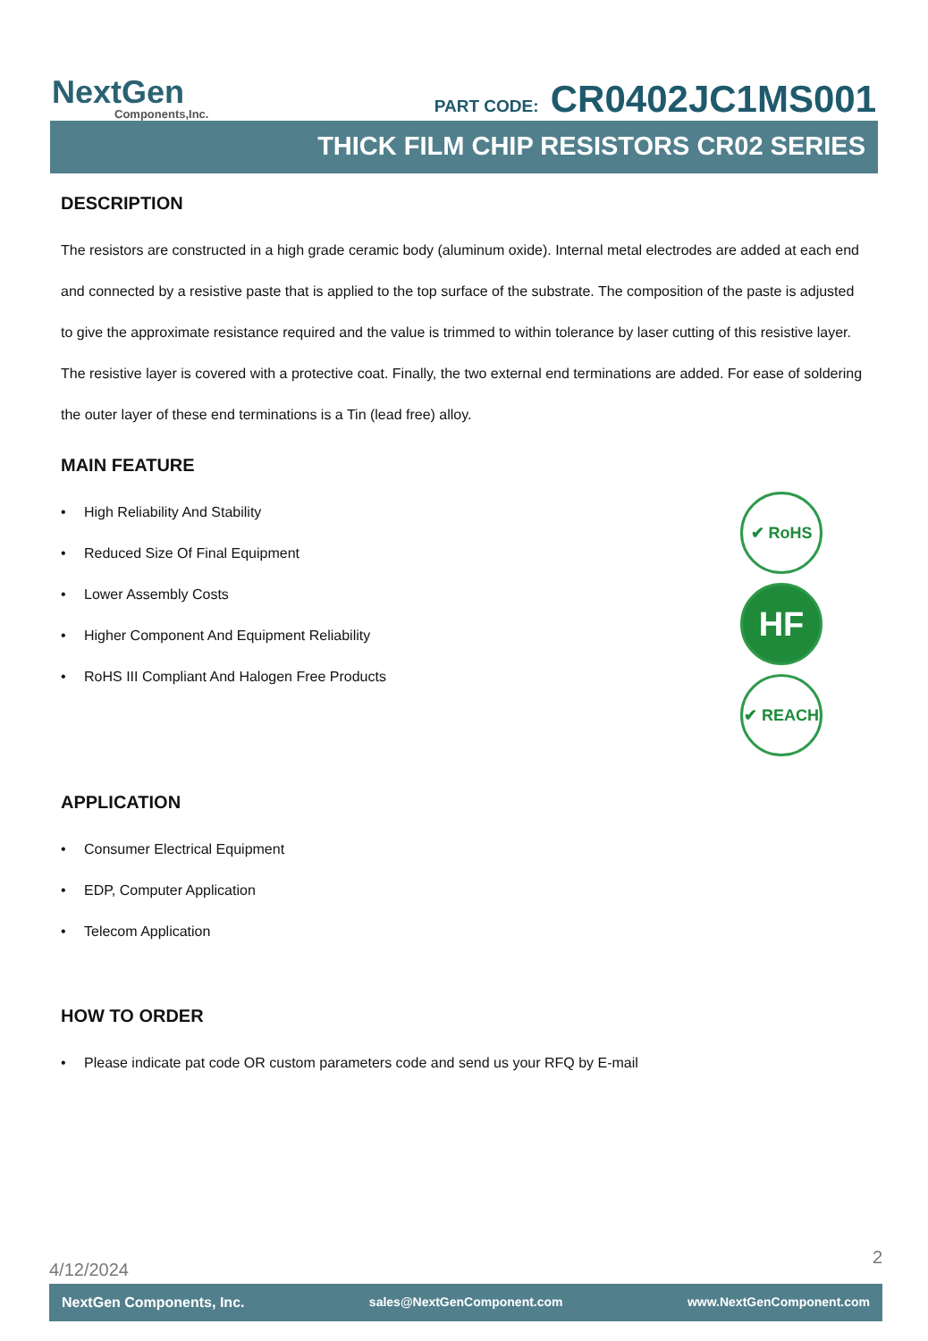NextGen
Components,Inc.
PART CODE: CR0402JC1MS001
THICK FILM CHIP RESISTORS CR02 SERIES
DESCRIPTION
The resistors are constructed in a high grade ceramic body (aluminum oxide). Internal metal electrodes are added at each end and connected by a resistive paste that is applied to the top surface of the substrate. The composition of the paste is adjusted to give the approximate resistance required and the value is trimmed to within tolerance by laser cutting of this resistive layer. The resistive layer is covered with a protective coat. Finally, the two external end terminations are added. For ease of soldering the outer layer of these end terminations is a Tin (lead free) alloy.
MAIN FEATURE
• High Reliability And Stability
• Reduced Size Of Final Equipment
• Lower Assembly Costs
• Higher Component And Equipment Reliability
• RoHS III Compliant And Halogen Free Products
✔ RoHS
HF
✔ REACH
APPLICATION
• Consumer Electrical Equipment
• EDP, Computer Application
• Telecom Application
HOW TO ORDER
• Please indicate pat code OR custom parameters code and send us your RFQ by E-mail
4/12/2024 2
NextGen Components, Inc. sales@NextGenComponent.com www.NextGenComponent.com